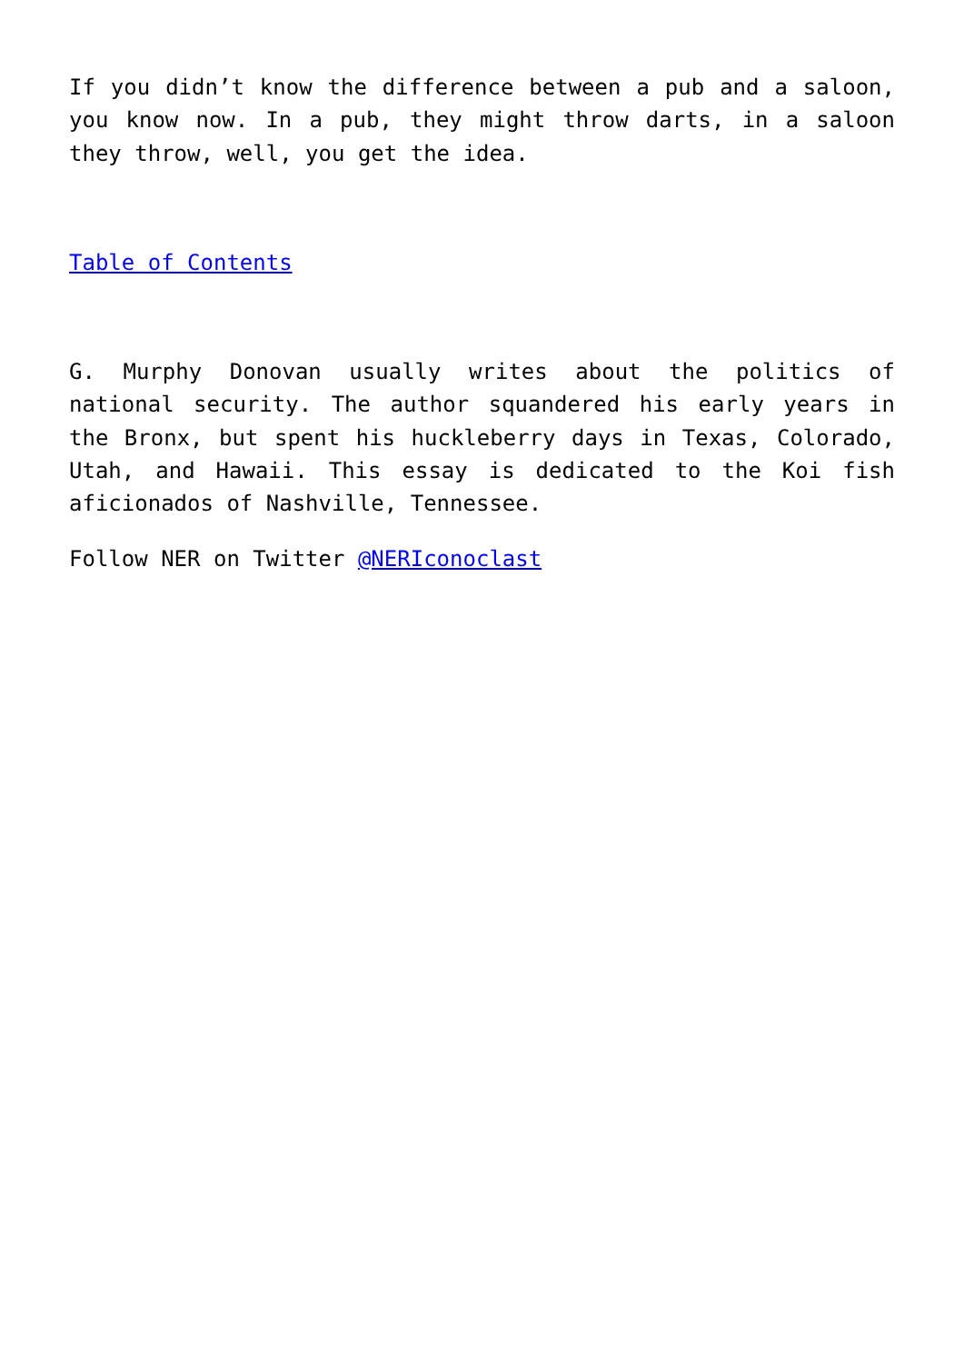If you didn’t know the difference between a pub and a saloon, you know now. In a pub, they might throw darts, in a saloon they throw, well, you get the idea.
Table of Contents
G. Murphy Donovan usually writes about the politics of national security. The author squandered his early years in the Bronx, but spent his huckleberry days in Texas, Colorado, Utah, and Hawaii. This essay is dedicated to the Koi fish aficionados of Nashville, Tennessee.
Follow NER on Twitter @NERIconoclast